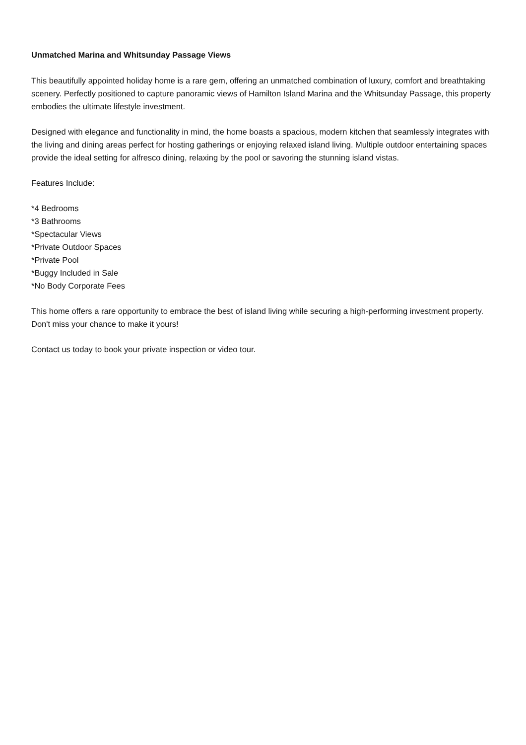Unmatched Marina and Whitsunday Passage Views
This beautifully appointed holiday home is a rare gem, offering an unmatched combination of luxury, comfort and breathtaking scenery. Perfectly positioned to capture panoramic views of Hamilton Island Marina and the Whitsunday Passage, this property embodies the ultimate lifestyle investment.
Designed with elegance and functionality in mind, the home boasts a spacious, modern kitchen that seamlessly integrates with the living and dining areas perfect for hosting gatherings or enjoying relaxed island living. Multiple outdoor entertaining spaces provide the ideal setting for alfresco dining, relaxing by the pool or savoring the stunning island vistas.
Features Include:
*4 Bedrooms
*3 Bathrooms
*Spectacular Views
*Private Outdoor Spaces
*Private Pool
*Buggy Included in Sale
*No Body Corporate Fees
This home offers a rare opportunity to embrace the best of island living while securing a high-performing investment property. Don't miss your chance to make it yours!
Contact us today to book your private inspection or video tour.